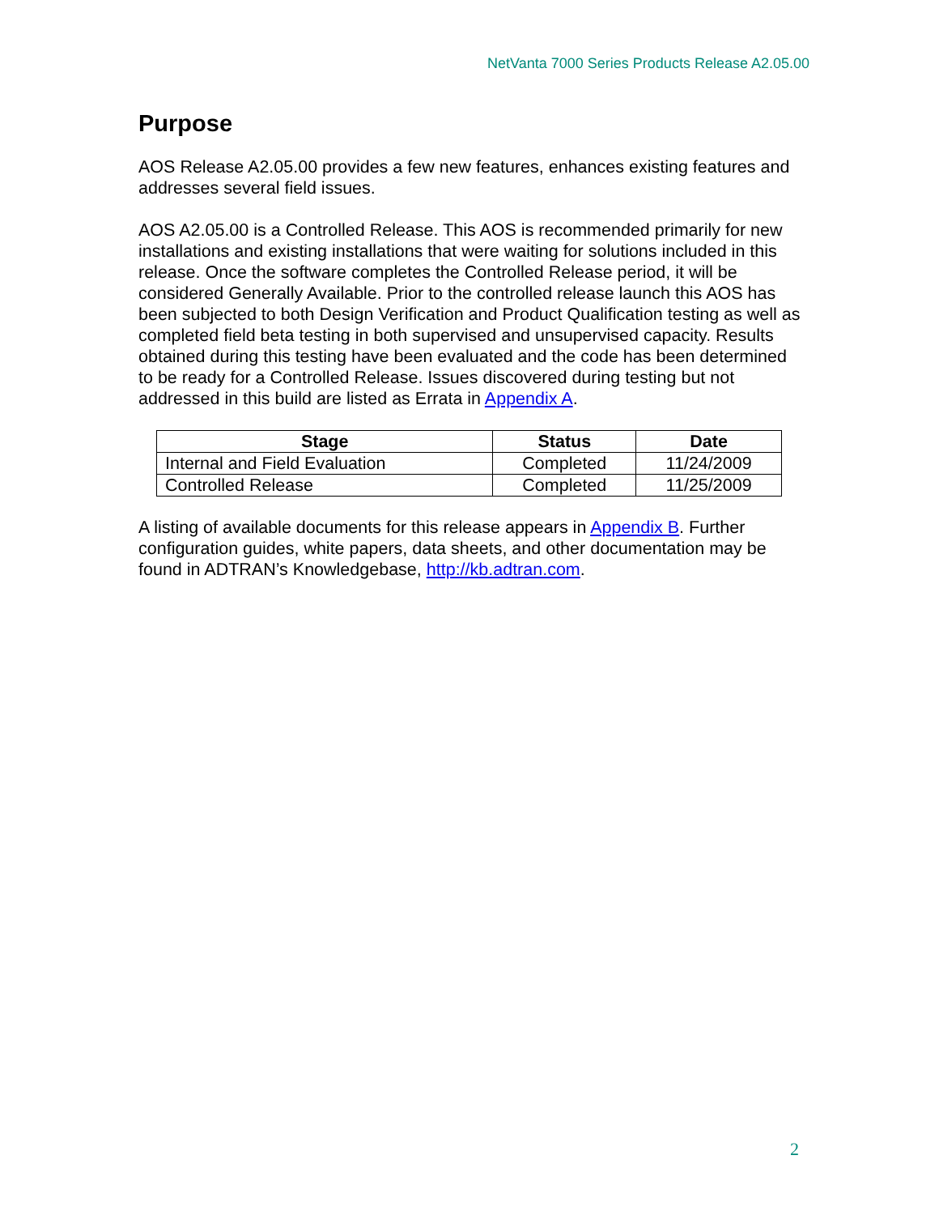NetVanta 7000 Series Products Release A2.05.00
Purpose
AOS Release A2.05.00 provides a few new features, enhances existing features and addresses several field issues.
AOS A2.05.00 is a Controlled Release. This AOS is recommended primarily for new installations and existing installations that were waiting for solutions included in this release. Once the software completes the Controlled Release period, it will be considered Generally Available. Prior to the controlled release launch this AOS has been subjected to both Design Verification and Product Qualification testing as well as completed field beta testing in both supervised and unsupervised capacity. Results obtained during this testing have been evaluated and the code has been determined to be ready for a Controlled Release. Issues discovered during testing but not addressed in this build are listed as Errata in Appendix A.
| Stage | Status | Date |
| --- | --- | --- |
| Internal and Field Evaluation | Completed | 11/24/2009 |
| Controlled Release | Completed | 11/25/2009 |
A listing of available documents for this release appears in Appendix B. Further configuration guides, white papers, data sheets, and other documentation may be found in ADTRAN’s Knowledgebase, http://kb.adtran.com.
2